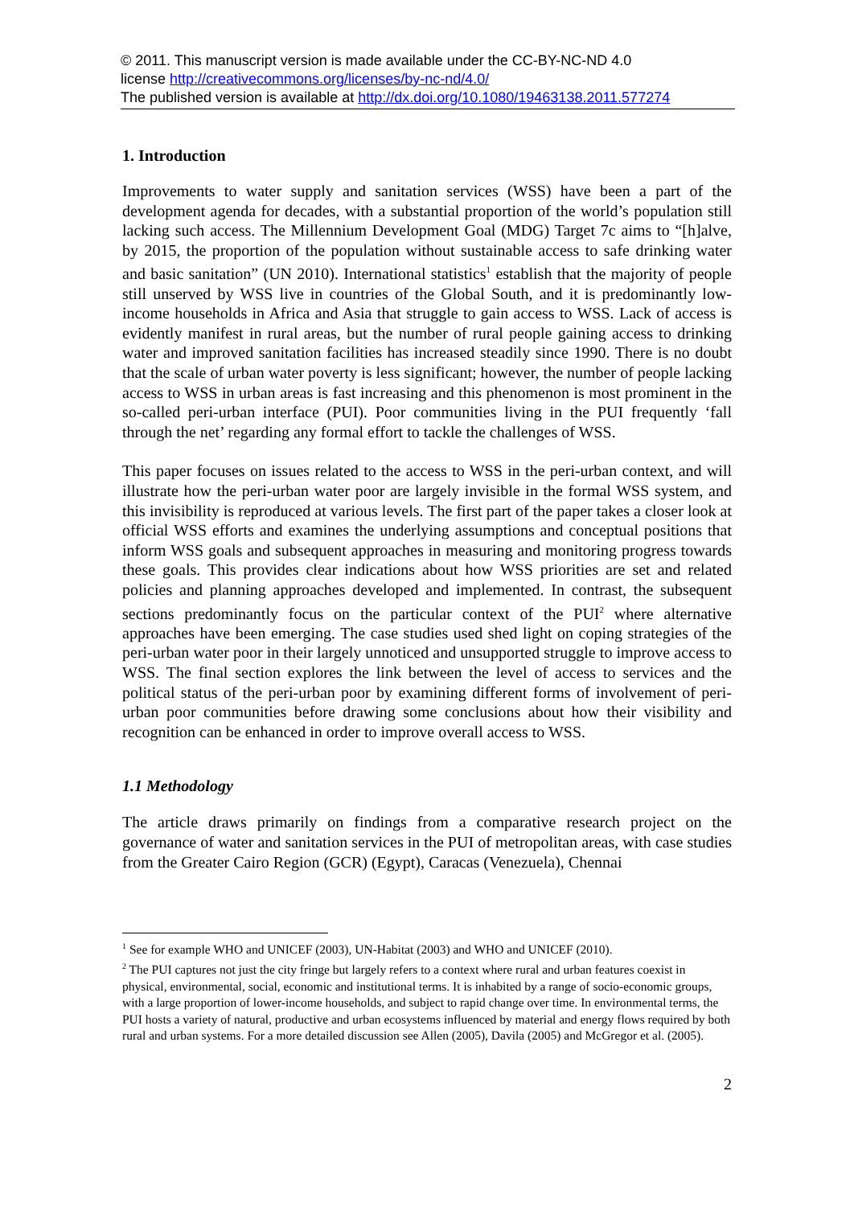© 2011. This manuscript version is made available under the CC-BY-NC-ND 4.0
license http://creativecommons.org/licenses/by-nc-nd/4.0/
The published version is available at http://dx.doi.org/10.1080/19463138.2011.577274
1. Introduction
Improvements to water supply and sanitation services (WSS) have been a part of the development agenda for decades, with a substantial proportion of the world’s population still lacking such access. The Millennium Development Goal (MDG) Target 7c aims to “[h]alve, by 2015, the proportion of the population without sustainable access to safe drinking water and basic sanitation” (UN 2010). International statistics<sup>1</sup> establish that the majority of people still unserved by WSS live in countries of the Global South, and it is predominantly low-income households in Africa and Asia that struggle to gain access to WSS. Lack of access is evidently manifest in rural areas, but the number of rural people gaining access to drinking water and improved sanitation facilities has increased steadily since 1990. There is no doubt that the scale of urban water poverty is less significant; however, the number of people lacking access to WSS in urban areas is fast increasing and this phenomenon is most prominent in the so-called peri-urban interface (PUI). Poor communities living in the PUI frequently ‘fall through the net’ regarding any formal effort to tackle the challenges of WSS.
This paper focuses on issues related to the access to WSS in the peri-urban context, and will illustrate how the peri-urban water poor are largely invisible in the formal WSS system, and this invisibility is reproduced at various levels. The first part of the paper takes a closer look at official WSS efforts and examines the underlying assumptions and conceptual positions that inform WSS goals and subsequent approaches in measuring and monitoring progress towards these goals. This provides clear indications about how WSS priorities are set and related policies and planning approaches developed and implemented. In contrast, the subsequent sections predominantly focus on the particular context of the PUI<sup>2</sup> where alternative approaches have been emerging. The case studies used shed light on coping strategies of the peri-urban water poor in their largely unnoticed and unsupported struggle to improve access to WSS. The final section explores the link between the level of access to services and the political status of the peri-urban poor by examining different forms of involvement of peri-urban poor communities before drawing some conclusions about how their visibility and recognition can be enhanced in order to improve overall access to WSS.
1.1 Methodology
The article draws primarily on findings from a comparative research project on the governance of water and sanitation services in the PUI of metropolitan areas, with case studies from the Greater Cairo Region (GCR) (Egypt), Caracas (Venezuela), Chennai
<sup>1</sup> See for example WHO and UNICEF (2003), UN-Habitat (2003) and WHO and UNICEF (2010).
<sup>2</sup> The PUI captures not just the city fringe but largely refers to a context where rural and urban features coexist in physical, environmental, social, economic and institutional terms. It is inhabited by a range of socio-economic groups, with a large proportion of lower-income households, and subject to rapid change over time. In environmental terms, the PUI hosts a variety of natural, productive and urban ecosystems influenced by material and energy flows required by both rural and urban systems. For a more detailed discussion see Allen (2005), Davila (2005) and McGregor et al. (2005).
2